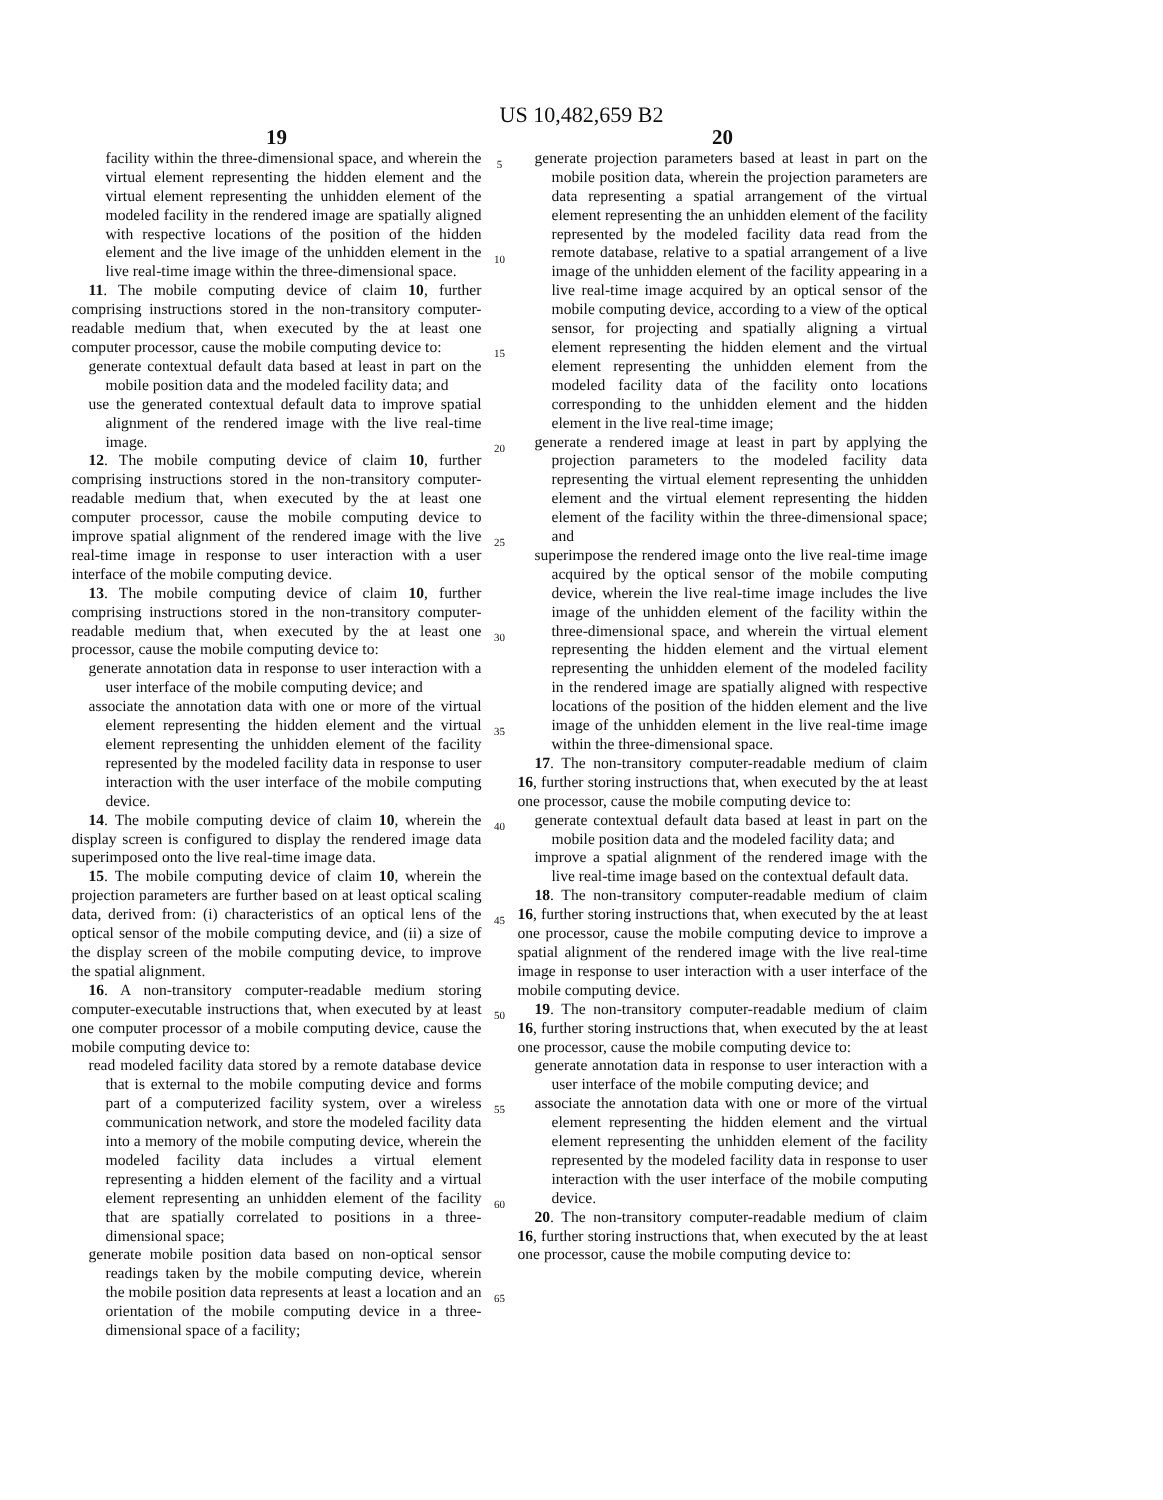US 10,482,659 B2
19
facility within the three-dimensional space, and wherein the virtual element representing the hidden element and the virtual element representing the unhidden element of the modeled facility in the rendered image are spatially aligned with respective locations of the position of the hidden element and the live image of the unhidden element in the live real-time image within the three-dimensional space.
11. The mobile computing device of claim 10, further comprising instructions stored in the non-transitory computer-readable medium that, when executed by the at least one computer processor, cause the mobile computing device to:
generate contextual default data based at least in part on the mobile position data and the modeled facility data; and
use the generated contextual default data to improve spatial alignment of the rendered image with the live real-time image.
12. The mobile computing device of claim 10, further comprising instructions stored in the non-transitory computer-readable medium that, when executed by the at least one computer processor, cause the mobile computing device to improve spatial alignment of the rendered image with the live real-time image in response to user interaction with a user interface of the mobile computing device.
13. The mobile computing device of claim 10, further comprising instructions stored in the non-transitory computer-readable medium that, when executed by the at least one processor, cause the mobile computing device to:
generate annotation data in response to user interaction with a user interface of the mobile computing device; and
associate the annotation data with one or more of the virtual element representing the hidden element and the virtual element representing the unhidden element of the facility represented by the modeled facility data in response to user interaction with the user interface of the mobile computing device.
14. The mobile computing device of claim 10, wherein the display screen is configured to display the rendered image data superimposed onto the live real-time image data.
15. The mobile computing device of claim 10, wherein the projection parameters are further based on at least optical scaling data, derived from: (i) characteristics of an optical lens of the optical sensor of the mobile computing device, and (ii) a size of the display screen of the mobile computing device, to improve the spatial alignment.
16. A non-transitory computer-readable medium storing computer-executable instructions that, when executed by at least one computer processor of a mobile computing device, cause the mobile computing device to:
read modeled facility data stored by a remote database device that is external to the mobile computing device and forms part of a computerized facility system, over a wireless communication network, and store the modeled facility data into a memory of the mobile computing device, wherein the modeled facility data includes a virtual element representing a hidden element of the facility and a virtual element representing an unhidden element of the facility that are spatially correlated to positions in a three-dimensional space;
generate mobile position data based on non-optical sensor readings taken by the mobile computing device, wherein the mobile position data represents at least a location and an orientation of the mobile computing device in a three-dimensional space of a facility;
5
10
15
20
25
30
35
40
45
50
55
60
65
20
generate projection parameters based at least in part on the mobile position data, wherein the projection parameters are data representing a spatial arrangement of the virtual element representing the an unhidden element of the facility represented by the modeled facility data read from the remote database, relative to a spatial arrangement of a live image of the unhidden element of the facility appearing in a live real-time image acquired by an optical sensor of the mobile computing device, according to a view of the optical sensor, for projecting and spatially aligning a virtual element representing the hidden element and the virtual element representing the unhidden element from the modeled facility data of the facility onto locations corresponding to the unhidden element and the hidden element in the live real-time image;
generate a rendered image at least in part by applying the projection parameters to the modeled facility data representing the virtual element representing the unhidden element and the virtual element representing the hidden element of the facility within the three-dimensional space; and
superimpose the rendered image onto the live real-time image acquired by the optical sensor of the mobile computing device, wherein the live real-time image includes the live image of the unhidden element of the facility within the three-dimensional space, and wherein the virtual element representing the hidden element and the virtual element representing the unhidden element of the modeled facility in the rendered image are spatially aligned with respective locations of the position of the hidden element and the live image of the unhidden element in the live real-time image within the three-dimensional space.
17. The non-transitory computer-readable medium of claim 16, further storing instructions that, when executed by the at least one processor, cause the mobile computing device to:
generate contextual default data based at least in part on the mobile position data and the modeled facility data; and
improve a spatial alignment of the rendered image with the live real-time image based on the contextual default data.
18. The non-transitory computer-readable medium of claim 16, further storing instructions that, when executed by the at least one processor, cause the mobile computing device to improve a spatial alignment of the rendered image with the live real-time image in response to user interaction with a user interface of the mobile computing device.
19. The non-transitory computer-readable medium of claim 16, further storing instructions that, when executed by the at least one processor, cause the mobile computing device to:
generate annotation data in response to user interaction with a user interface of the mobile computing device; and
associate the annotation data with one or more of the virtual element representing the hidden element and the virtual element representing the unhidden element of the facility represented by the modeled facility data in response to user interaction with the user interface of the mobile computing device.
20. The non-transitory computer-readable medium of claim 16, further storing instructions that, when executed by the at least one processor, cause the mobile computing device to: